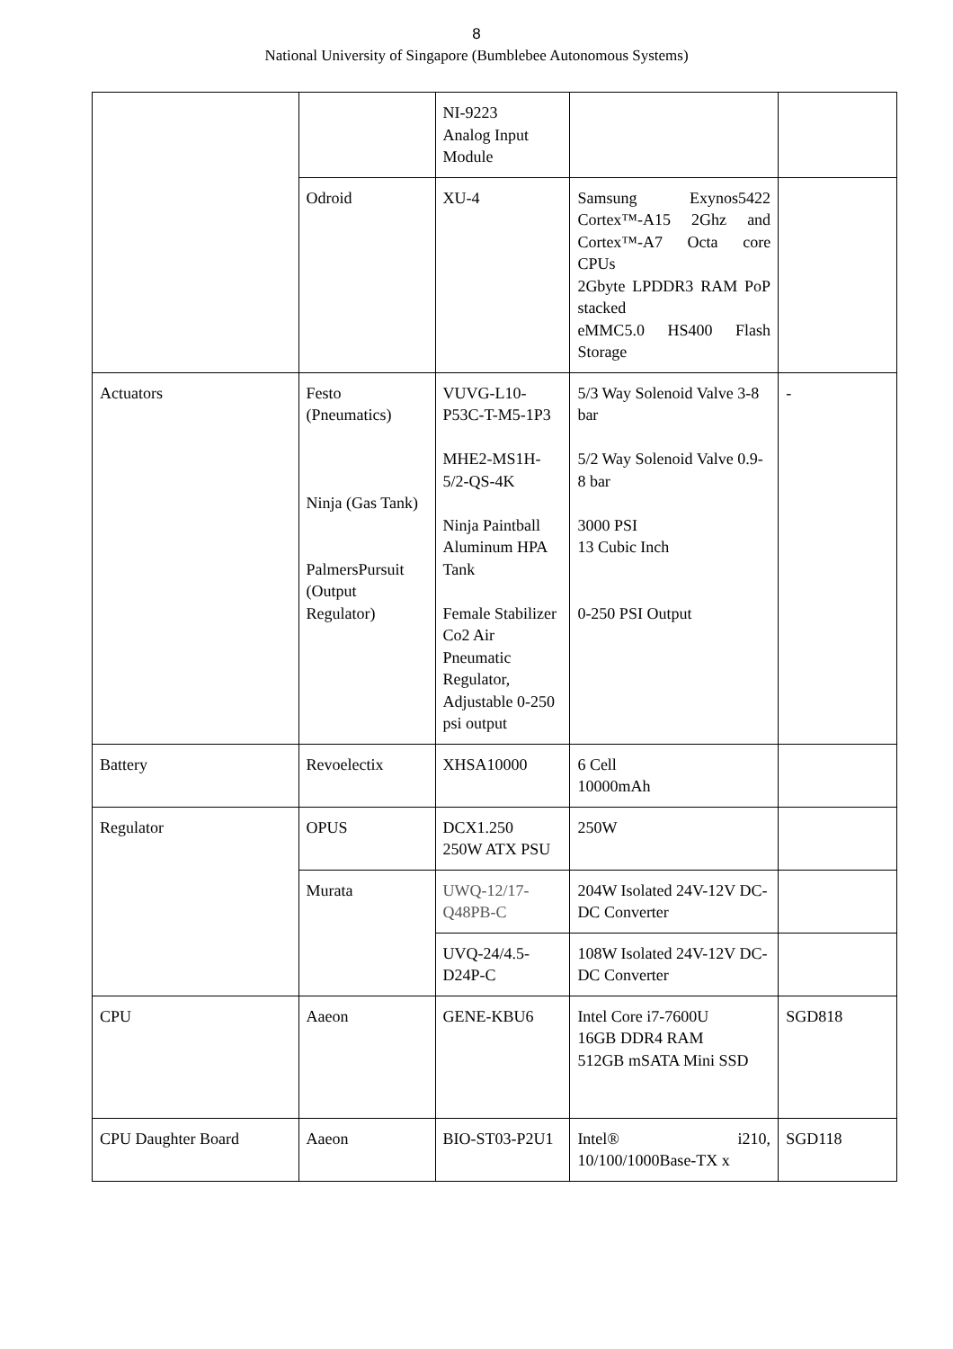8
National University of Singapore (Bumblebee Autonomous Systems)
| | | NI-9223 Analog Input Module | | |
| | Odroid | XU-4 | Samsung Exynos5422 Cortex™-A15 2Ghz and Cortex™-A7 Octa core CPUs 2Gbyte LPDDR3 RAM PoP stacked eMMC5.0 HS400 Flash Storage | |
| Actuators | Festo (Pneumatics) Ninja (Gas Tank) PalmersPursuit (Output Regulator) | VUVG-L10-P53C-T-M5-1P3 MHE2-MS1H-5/2-QS-4K Ninja Paintball Aluminum HPA Tank Female Stabilizer Co2 Air Pneumatic Regulator, Adjustable 0-250 psi output | 5/3 Way Solenoid Valve 3-8 bar 5/2 Way Solenoid Valve 0.9-8 bar 3000 PSI 13 Cubic Inch 0-250 PSI Output | - |
| Battery | Revoelectix | XHSA10000 | 6 Cell 10000mAh | |
| Regulator | OPUS | DCX1.250 250W ATX PSU | 250W | |
| | Murata | UWQ-12/17-Q48PB-C | 204W Isolated 24V-12V DC-DC Converter | |
| | | UVQ-24/4.5-D24P-C | 108W Isolated 24V-12V DC-DC Converter | |
| CPU | Aaeon | GENE-KBU6 | Intel Core i7-7600U 16GB DDR4 RAM 512GB mSATA Mini SSD | SGD818 |
| CPU Daughter Board | Aaeon | BIO-ST03-P2U1 | Intel® i210, 10/100/1000Base-TX x | SGD118 |